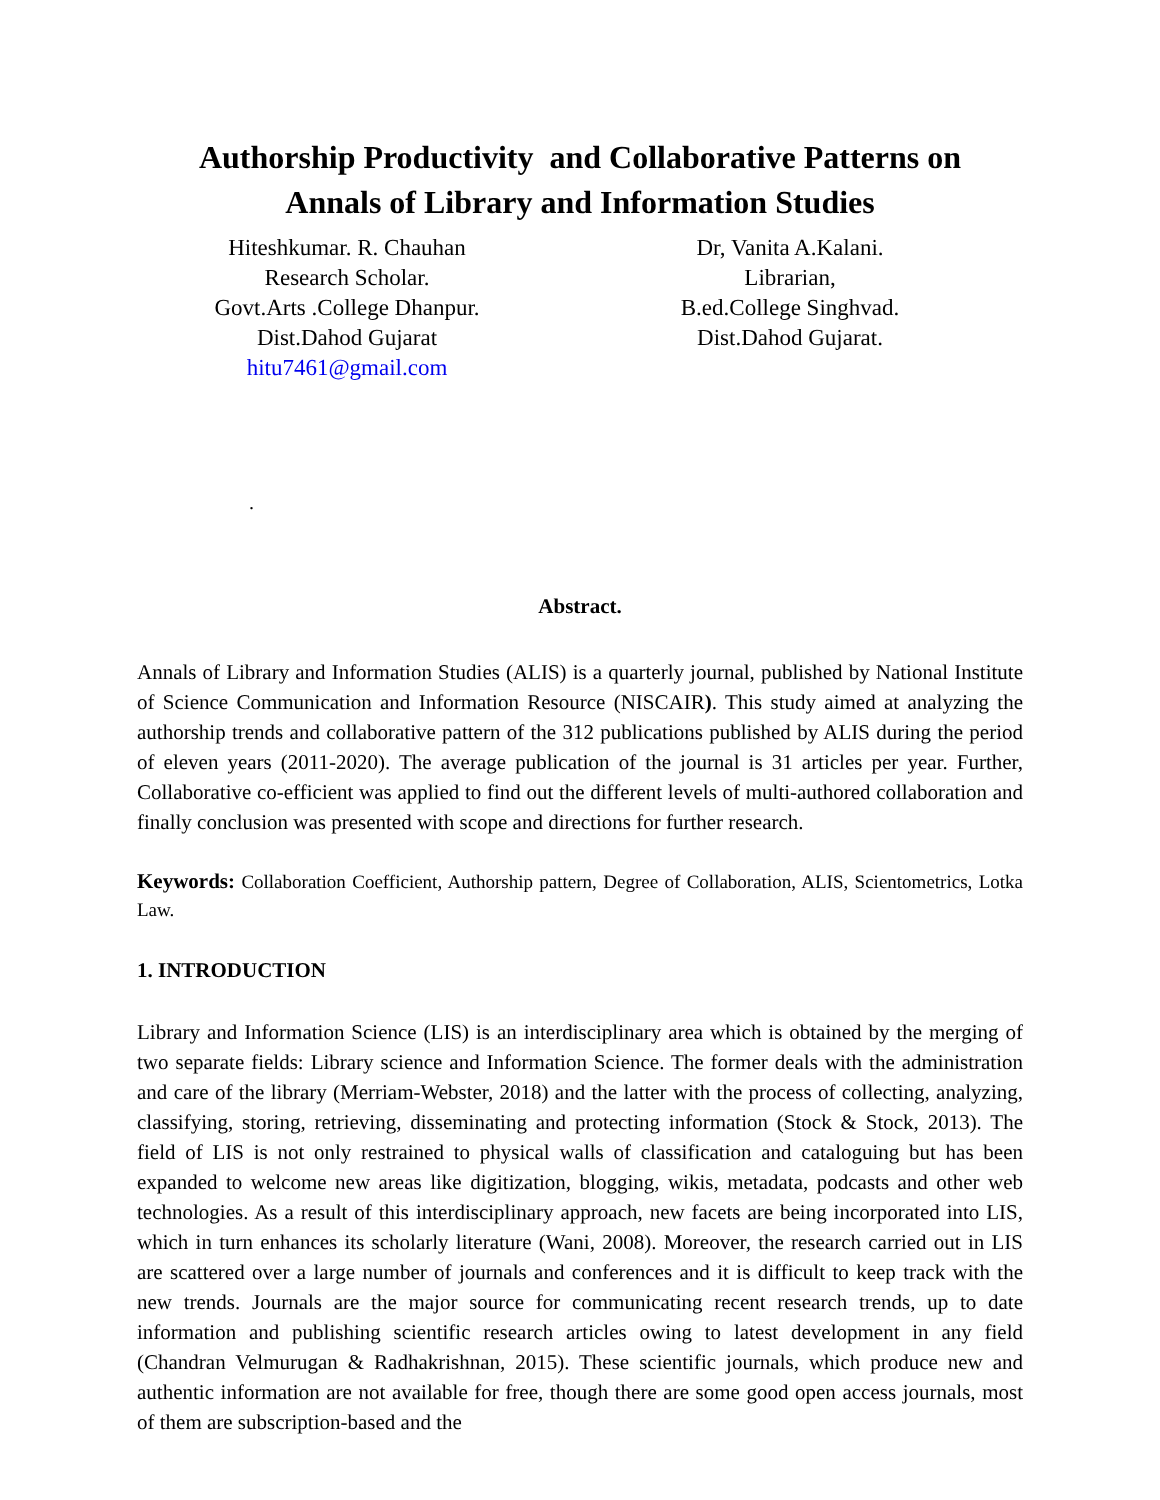Authorship Productivity and Collaborative Patterns on
Annals of Library and Information Studies
Hiteshkumar. R. Chauhan
Research Scholar.
Govt.Arts .College Dhanpur.
Dist.Dahod Gujarat
hitu7461@gmail.com
Dr, Vanita A.Kalani.
Librarian,
B.ed.College Singhvad.
Dist.Dahod Gujarat.
.
Abstract.
Annals of Library and Information Studies (ALIS) is a quarterly journal, published by National Institute of Science Communication and Information Resource (NISCAIR). This study aimed at analyzing the authorship trends and collaborative pattern of the 312 publications published by ALIS during the period of eleven years (2011-2020). The average publication of the journal is 31 articles per year. Further, Collaborative co-efficient was applied to find out the different levels of multi-authored collaboration and finally conclusion was presented with scope and directions for further research.
Keywords: Collaboration Coefficient, Authorship pattern, Degree of Collaboration, ALIS, Scientometrics, Lotka Law.
1. INTRODUCTION
Library and Information Science (LIS) is an interdisciplinary area which is obtained by the merging of two separate fields: Library science and Information Science. The former deals with the administration and care of the library (Merriam-Webster, 2018) and the latter with the process of collecting, analyzing, classifying, storing, retrieving, disseminating and protecting information (Stock & Stock, 2013). The field of LIS is not only restrained to physical walls of classification and cataloguing but has been expanded to welcome new areas like digitization, blogging, wikis, metadata, podcasts and other web technologies. As a result of this interdisciplinary approach, new facets are being incorporated into LIS, which in turn enhances its scholarly literature (Wani, 2008). Moreover, the research carried out in LIS are scattered over a large number of journals and conferences and it is difficult to keep track with the new trends. Journals are the major source for communicating recent research trends, up to date information and publishing scientific research articles owing to latest development in any field (Chandran Velmurugan & Radhakrishnan, 2015). These scientific journals, which produce new and authentic information are not available for free, though there are some good open access journals, most of them are subscription-based and the